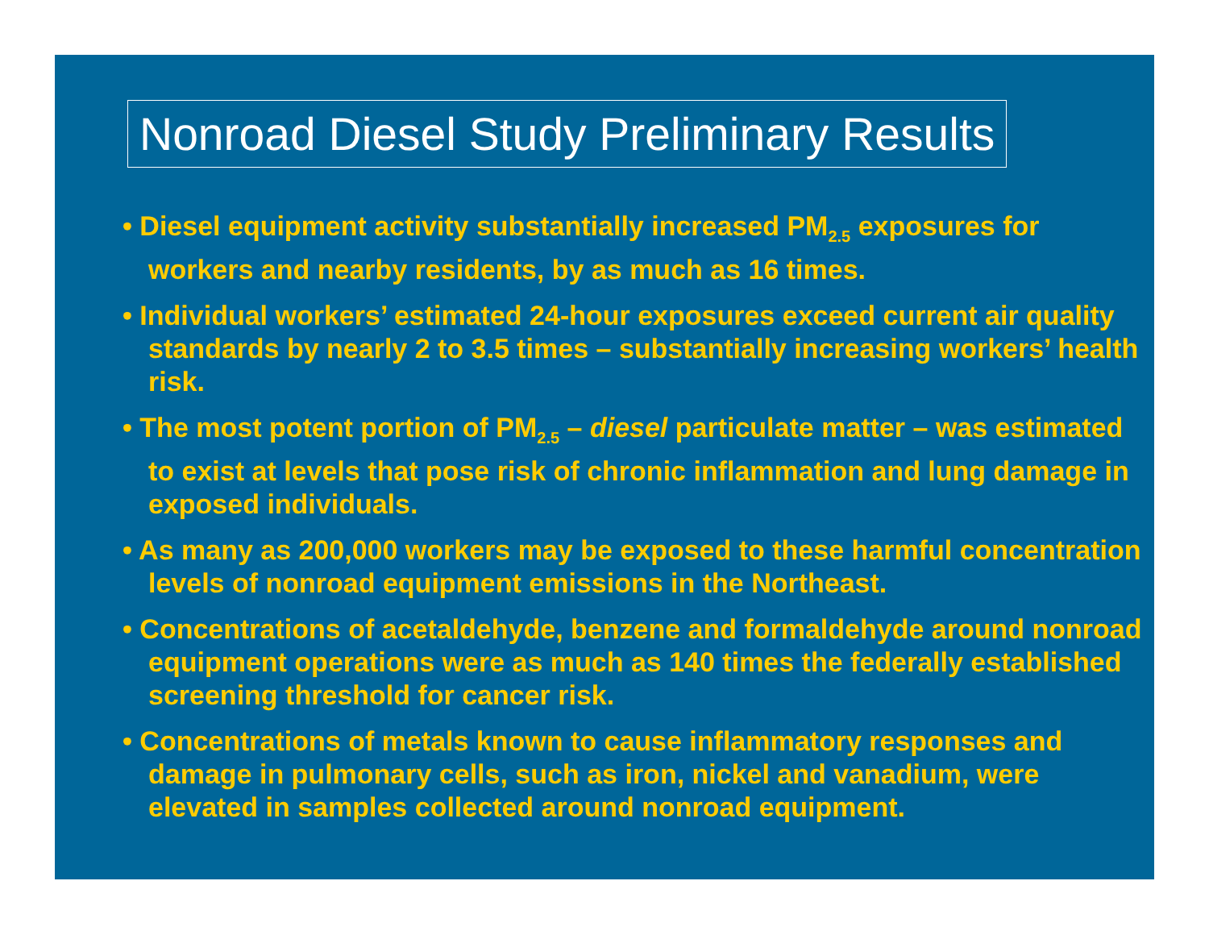Nonroad Diesel Study Preliminary Results
• Diesel equipment activity substantially increased PM<sub>2.5</sub> exposures for workers and nearby residents, by as much as 16 times.
• Individual workers’ estimated 24-hour exposures exceed current air quality standards by nearly 2 to 3.5 times – substantially increasing workers’ health risk.
• The most potent portion of PM<sub>2.5</sub> – diesel particulate matter – was estimated to exist at levels that pose risk of chronic inflammation and lung damage in exposed individuals.
• As many as 200,000 workers may be exposed to these harmful concentration levels of nonroad equipment emissions in the Northeast.
• Concentrations of acetaldehyde, benzene and formaldehyde around nonroad equipment operations were as much as 140 times the federally established screening threshold for cancer risk.
• Concentrations of metals known to cause inflammatory responses and damage in pulmonary cells, such as iron, nickel and vanadium, were elevated in samples collected around nonroad equipment.